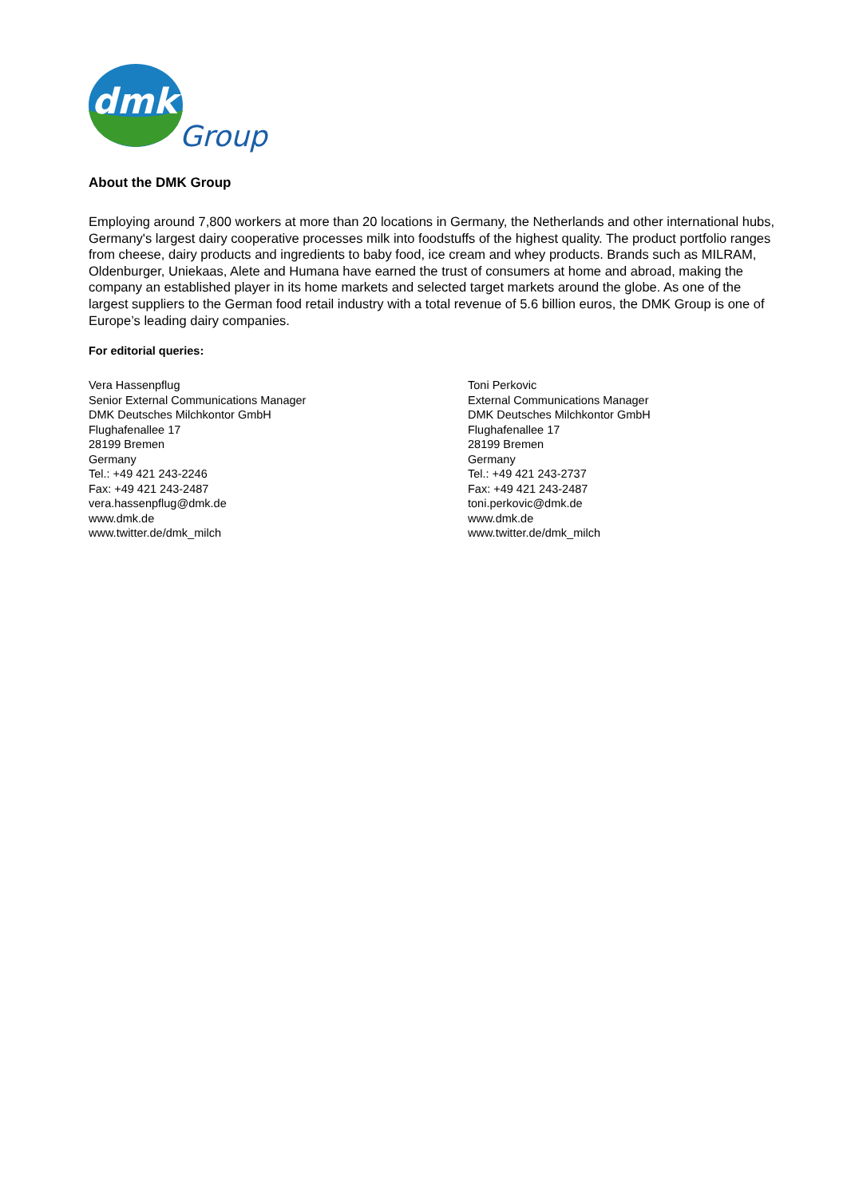dmk
Group
About the DMK Group
Employing around 7,800 workers at more than 20 locations in Germany, the Netherlands and other international hubs, Germany's largest dairy cooperative processes milk into foodstuffs of the highest quality. The product portfolio ranges from cheese, dairy products and ingredients to baby food, ice cream and whey products. Brands such as MILRAM, Oldenburger, Uniekaas, Alete and Humana have earned the trust of consumers at home and abroad, making the company an established player in its home markets and selected target markets around the globe. As one of the largest suppliers to the German food retail industry with a total revenue of 5.6 billion euros, the DMK Group is one of Europe’s leading dairy companies.
For editorial queries:
Vera Hassenpflug
Senior External Communications Manager
DMK Deutsches Milchkontor GmbH
Flughafenallee 17
28199 Bremen
Germany
Tel.: +49 421 243-2246
Fax: +49 421 243-2487
vera.hassenpflug@dmk.de
www.dmk.de
www.twitter.de/dmk_milch
Toni Perkovic
External Communications Manager
DMK Deutsches Milchkontor GmbH
Flughafenallee 17
28199 Bremen
Germany
Tel.: +49 421 243-2737
Fax: +49 421 243-2487
toni.perkovic@dmk.de
www.dmk.de
www.twitter.de/dmk_milch